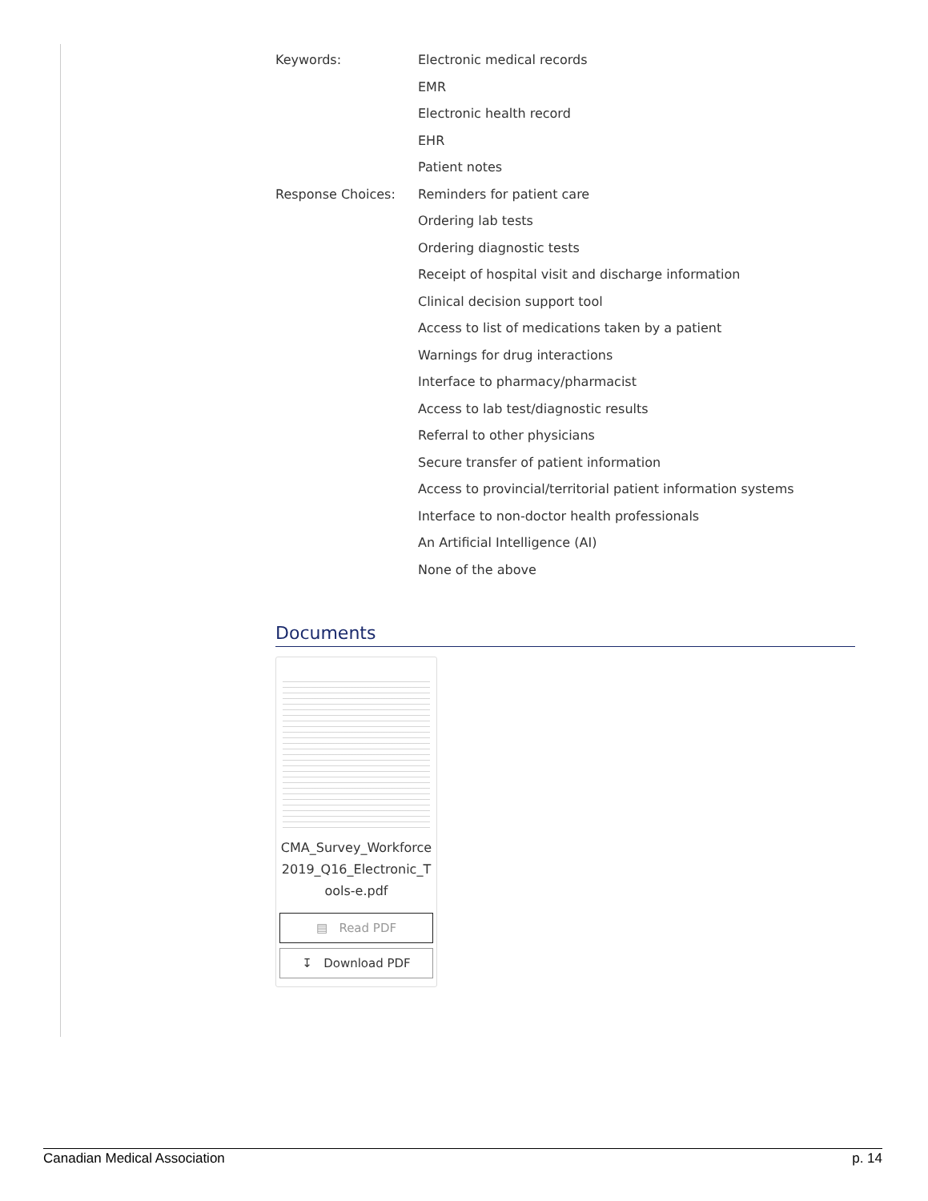| Keywords: | Electronic medical records |
| | EMR |
| | Electronic health record |
| | EHR |
| | Patient notes |
| Response Choices: | Reminders for patient care |
| | Ordering lab tests |
| | Ordering diagnostic tests |
| | Receipt of hospital visit and discharge information |
| | Clinical decision support tool |
| | Access to list of medications taken by a patient |
| | Warnings for drug interactions |
| | Interface to pharmacy/pharmacist |
| | Access to lab test/diagnostic results |
| | Referral to other physicians |
| | Secure transfer of patient information |
| | Access to provincial/territorial patient information systems |
| | Interface to non-doctor health professionals |
| | An Artificial Intelligence (AI) |
| | None of the above |
Documents
CMA_Survey_Workforce2019_Q16_Electronic_Tools-e.pdf
▤ Read PDF
↧ Download PDF
Canadian Medical Association p. 14